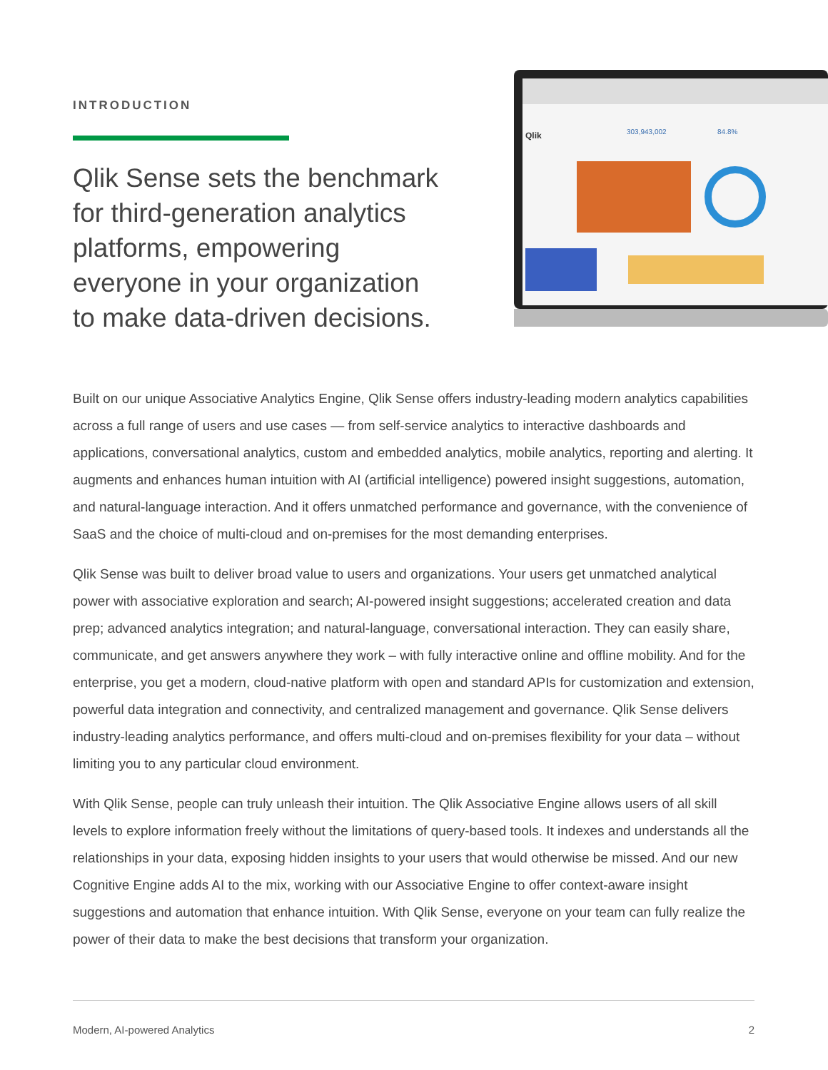INTRODUCTION
Qlik Sense sets the benchmark for third-generation analytics platforms, empowering everyone in your organization to make data-driven decisions.
Qlik
303,943,002
84.8%
Built on our unique Associative Analytics Engine, Qlik Sense offers industry-leading modern analytics capabilities across a full range of users and use cases — from self-service analytics to interactive dashboards and applications, conversational analytics, custom and embedded analytics, mobile analytics, reporting and alerting. It augments and enhances human intuition with AI (artificial intelligence) powered insight suggestions, automation, and natural-language interaction. And it offers unmatched performance and governance, with the convenience of SaaS and the choice of multi-cloud and on-premises for the most demanding enterprises.
Qlik Sense was built to deliver broad value to users and organizations. Your users get unmatched analytical power with associative exploration and search; AI-powered insight suggestions; accelerated creation and data prep; advanced analytics integration; and natural-language, conversational interaction. They can easily share, communicate, and get answers anywhere they work – with fully interactive online and offline mobility. And for the enterprise, you get a modern, cloud-native platform with open and standard APIs for customization and extension, powerful data integration and connectivity, and centralized management and governance. Qlik Sense delivers industry-leading analytics performance, and offers multi-cloud and on-premises flexibility for your data – without limiting you to any particular cloud environment.
With Qlik Sense, people can truly unleash their intuition. The Qlik Associative Engine allows users of all skill levels to explore information freely without the limitations of query-based tools. It indexes and understands all the relationships in your data, exposing hidden insights to your users that would otherwise be missed. And our new Cognitive Engine adds AI to the mix, working with our Associative Engine to offer context-aware insight suggestions and automation that enhance intuition. With Qlik Sense, everyone on your team can fully realize the power of their data to make the best decisions that transform your organization.
Modern, AI-powered Analytics 2